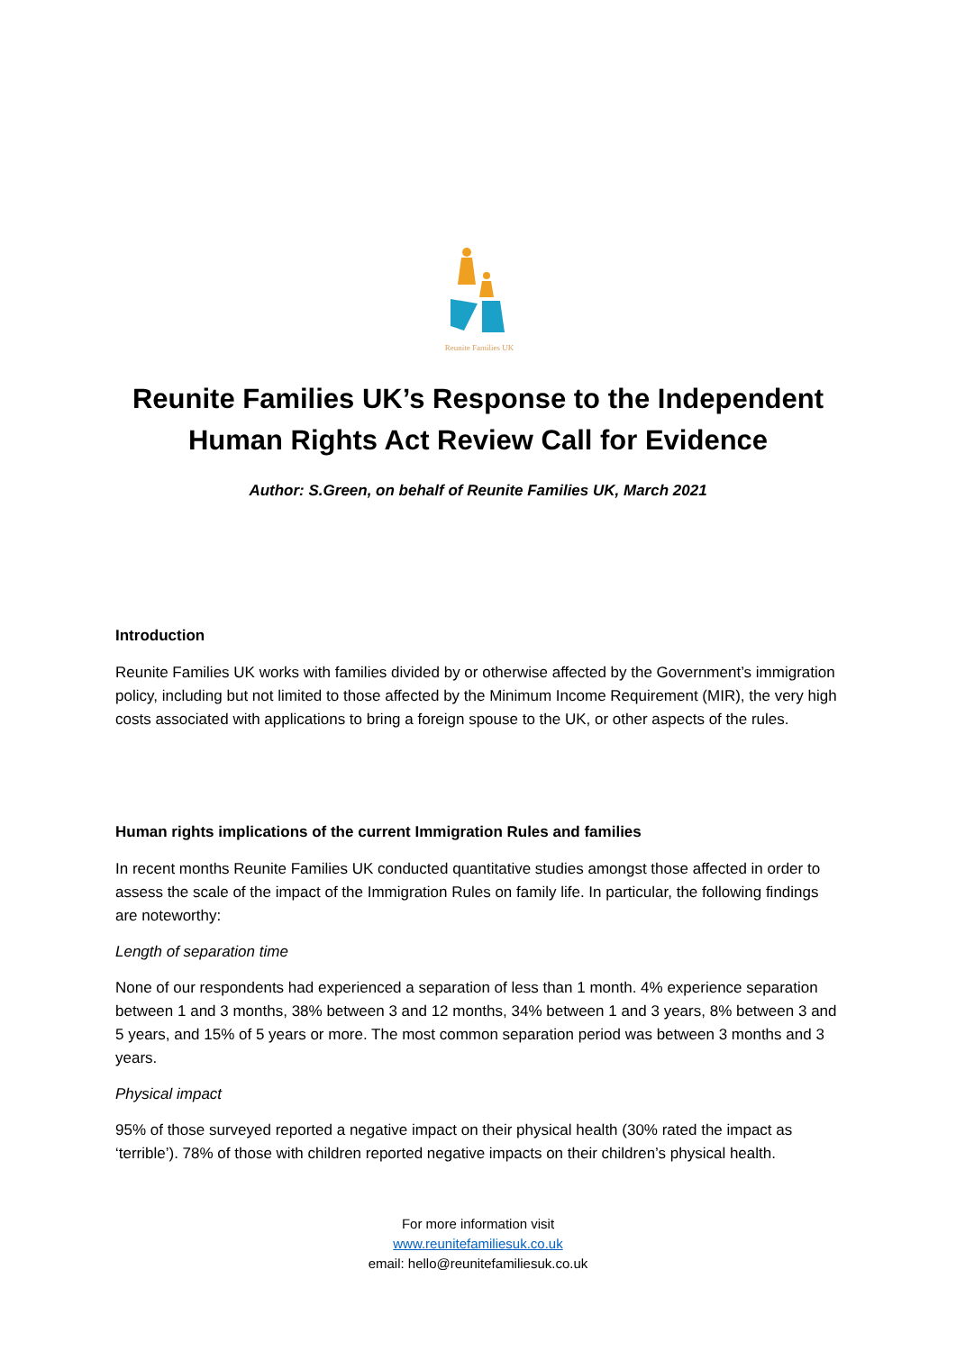Reunite Families UK
Reunite Families UK’s Response to the Independent Human Rights Act Review Call for Evidence
Author: S.Green, on behalf of Reunite Families UK, March 2021
Introduction
Reunite Families UK works with families divided by or otherwise affected by the Government’s immigration policy, including but not limited to those affected by the Minimum Income Requirement (MIR), the very high costs associated with applications to bring a foreign spouse to the UK, or other aspects of the rules.
Human rights implications of the current Immigration Rules and families
In recent months Reunite Families UK conducted quantitative studies amongst those affected in order to assess the scale of the impact of the Immigration Rules on family life. In particular, the following findings are noteworthy:
Length of separation time
None of our respondents had experienced a separation of less than 1 month. 4% experience separation between 1 and 3 months, 38% between 3 and 12 months, 34% between 1 and 3 years, 8% between 3 and 5 years, and 15% of 5 years or more. The most common separation period was between 3 months and 3 years.
Physical impact
95% of those surveyed reported a negative impact on their physical health (30% rated the impact as ‘terrible’). 78% of those with children reported negative impacts on their children’s physical health.
For more information visit
www.reunitefamiliesuk.co.uk
email: hello@reunitefamiliesuk.co.uk